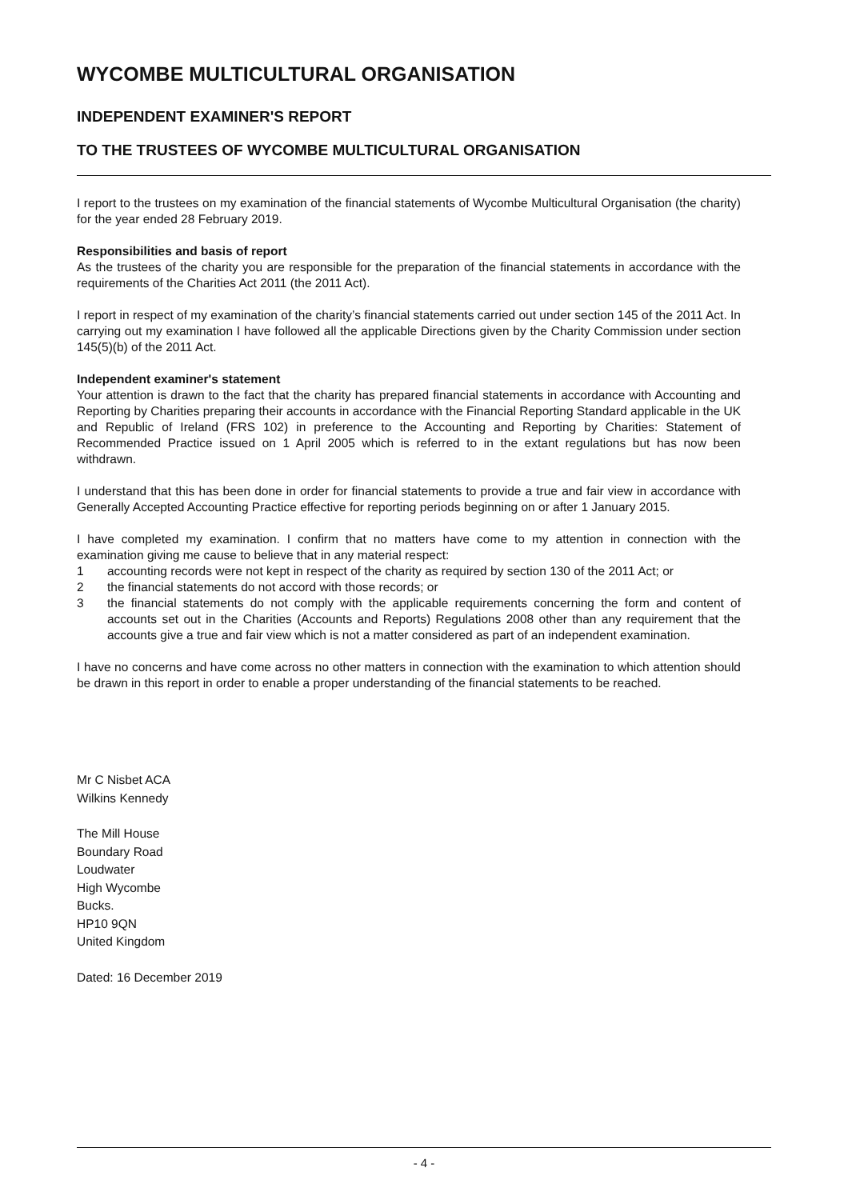WYCOMBE MULTICULTURAL ORGANISATION
INDEPENDENT EXAMINER'S REPORT
TO THE TRUSTEES OF WYCOMBE MULTICULTURAL ORGANISATION
I report to the trustees on my examination of the financial statements of Wycombe Multicultural Organisation (the charity) for the year ended 28 February 2019.
Responsibilities and basis of report
As the trustees of the charity you are responsible for the preparation of the financial statements in accordance with the requirements of the Charities Act 2011 (the 2011 Act).
I report in respect of my examination of the charity’s financial statements carried out under section 145 of the 2011 Act. In carrying out my examination I have followed all the applicable Directions given by the Charity Commission under section 145(5)(b) of the 2011 Act.
Independent examiner's statement
Your attention is drawn to the fact that the charity has prepared financial statements in accordance with Accounting and Reporting by Charities preparing their accounts in accordance with the Financial Reporting Standard applicable in the UK and Republic of Ireland (FRS 102) in preference to the Accounting and Reporting by Charities: Statement of Recommended Practice issued on 1 April 2005 which is referred to in the extant regulations but has now been withdrawn.
I understand that this has been done in order for financial statements to provide a true and fair view in accordance with Generally Accepted Accounting Practice effective for reporting periods beginning on or after 1 January 2015.
I have completed my examination. I confirm that no matters have come to my attention in connection with the examination giving me cause to believe that in any material respect:
1 accounting records were not kept in respect of the charity as required by section 130 of the 2011 Act; or
2 the financial statements do not accord with those records; or
3 the financial statements do not comply with the applicable requirements concerning the form and content of accounts set out in the Charities (Accounts and Reports) Regulations 2008 other than any requirement that the accounts give a true and fair view which is not a matter considered as part of an independent examination.
I have no concerns and have come across no other matters in connection with the examination to which attention should be drawn in this report in order to enable a proper understanding of the financial statements to be reached.
Mr C Nisbet ACA
Wilkins Kennedy
The Mill House
Boundary Road
Loudwater
High Wycombe
Bucks.
HP10 9QN
United Kingdom
Dated: 16 December 2019
- 4 -